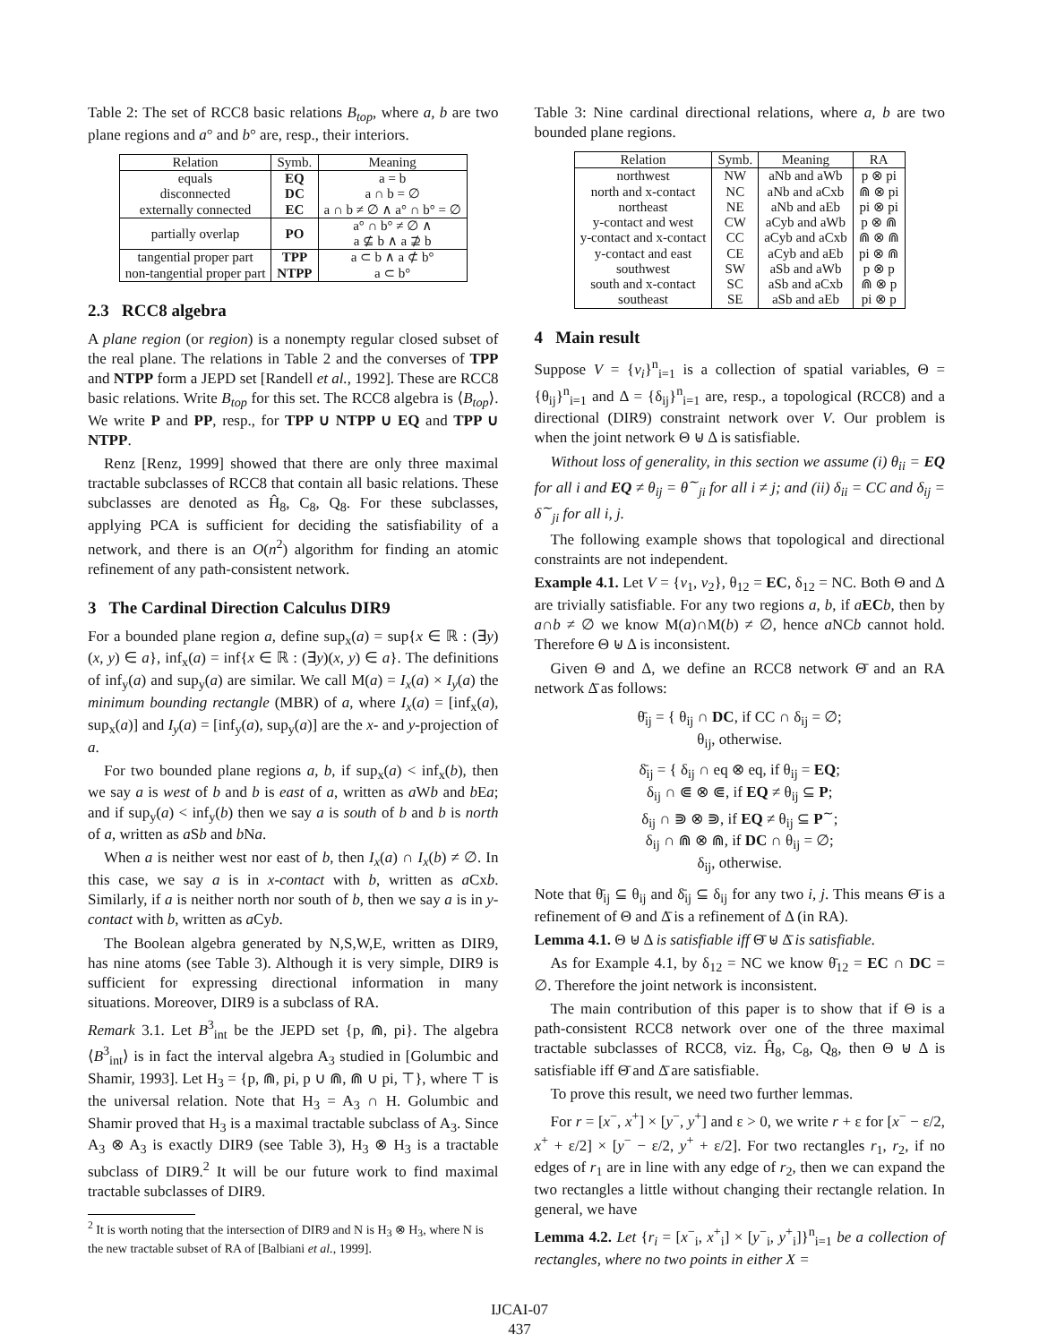Table 2: The set of RCC8 basic relations B<sub>top</sub>, where a, b are two plane regions and a° and b° are, resp., their interiors.
| Relation | Symb. | Meaning |
| --- | --- | --- |
| equals | EQ | a = b |
| disconnected | DC | a ∩ b = ∅ |
| externally connected | EC | a ∩ b ≠ ∅ ∧ a° ∩ b° = ∅ |
| partially overlap | PO | a° ∩ b° ≠ ∅ ∧ a ⊈ b ∧ a ⊉ b |
| tangential proper part | TPP | a ⊂ b ∧ a ⊄ b° |
| non-tangential proper part | NTPP | a ⊂ b° |
2.3 RCC8 algebra
A plane region (or region) is a nonempty regular closed subset of the real plane. The relations in Table 2 and the converses of TPP and NTPP form a JEPD set [Randell et al., 1992]. These are RCC8 basic relations. Write B<sub>top</sub> for this set. The RCC8 algebra is ⟨B<sub>top</sub>⟩. We write P and PP, resp., for TPP ∪ NTPP ∪ EQ and TPP ∪ NTPP.
Renz [Renz, 1999] showed that there are only three maximal tractable subclasses of RCC8 that contain all basic relations. These subclasses are denoted as Ĥ<sub>8</sub>, C<sub>8</sub>, Q<sub>8</sub>. For these subclasses, applying PCA is sufficient for deciding the satisfiability of a network, and there is an O(n<sup>2</sup>) algorithm for finding an atomic refinement of any path-consistent network.
3 The Cardinal Direction Calculus DIR9
For a bounded plane region a, define sup<sub>x</sub>(a) = sup{x ∈ ℝ : (∃y)(x, y) ∈ a}, inf<sub>x</sub>(a) = inf{x ∈ ℝ : (∃y)(x, y) ∈ a}. The definitions of inf<sub>y</sub>(a) and sup<sub>y</sub>(a) are similar. We call M(a) = I<sub>x</sub>(a) × I<sub>y</sub>(a) the minimum bounding rectangle (MBR) of a, where I<sub>x</sub>(a) = [inf<sub>x</sub>(a), sup<sub>x</sub>(a)] and I<sub>y</sub>(a) = [inf<sub>y</sub>(a), sup<sub>y</sub>(a)] are the x- and y-projection of a.
For two bounded plane regions a, b, if sup<sub>x</sub>(a) < inf<sub>x</sub>(b), then we say a is west of b and b is east of a, written as a Wb and b Ea; and if sup<sub>y</sub>(a) < inf<sub>y</sub>(b) then we say a is south of b and b is north of a, written as a Sb and b Na.
When a is neither west nor east of b, then I<sub>x</sub>(a) ∩ I<sub>x</sub>(b) ≠ ∅. In this case, we say a is in x-contact with b, written as a Cxb. Similarly, if a is neither north nor south of b, then we say a is in y-contact with b, written as a Cyb.
The Boolean algebra generated by N,S,W,E, written as DIR9, has nine atoms (see Table 3). Although it is very simple, DIR9 is sufficient for expressing directional information in many situations. Moreover, DIR9 is a subclass of RA.
Remark 3.1. Let B<sup>3</sup><sub>int</sub> be the JEPD set {p, ⋒, pi}. The algebra ⟨B<sup>3</sup><sub>int</sub>⟩ is in fact the interval algebra A<sub>3</sub> studied in [Golumbic and Shamir, 1993]. Let H<sub>3</sub> = {p, ⋒, pi, p ∪ ⋒, ⋒ ∪ pi, ⊤}, where ⊤ is the universal relation. Note that H<sub>3</sub> = A<sub>3</sub> ∩ H. Golumbic and Shamir proved that H<sub>3</sub> is a maximal tractable subclass of A<sub>3</sub>. Since A<sub>3</sub> ⊗ A<sub>3</sub> is exactly DIR9 (see Table 3), H<sub>3</sub> ⊗ H<sub>3</sub> is a tractable subclass of DIR9.<sup>2</sup> It will be our future work to find maximal tractable subclasses of DIR9.
<sup>2</sup> It is worth noting that the intersection of DIR9 and N is H<sub>3</sub> ⊗ H<sub>3</sub>, where N is the new tractable subset of RA of [Balbiani et al., 1999].
Table 3: Nine cardinal directional relations, where a, b are two bounded plane regions.
| Relation | Symb. | Meaning | RA |
| --- | --- | --- | --- |
| northwest | NW | aNb and aWb | p ⊗ pi |
| north and x-contact | NC | aNb and aCxb | ⋒ ⊗ pi |
| northeast | NE | aNb and aEb | pi ⊗ pi |
| y-contact and west | CW | aCyb and aWb | p ⊗ ⋒ |
| y-contact and x-contact | CC | aCyb and aCxb | ⋒ ⊗ ⋒ |
| y-contact and east | CE | aCyb and aEb | pi ⊗ ⋒ |
| southwest | SW | aSb and aWb | p ⊗ p |
| south and x-contact | SC | aSb and aCxb | ⋒ ⊗ p |
| southeast | SE | aSb and aEb | pi ⊗ p |
4 Main result
Suppose V = {v<sub>i</sub>}<sup>n</sup><sub>i=1</sub> is a collection of spatial variables, Θ = {θ<sub>ij</sub>}<sup>n</sup><sub>i=1</sub> and Δ = {δ<sub>ij</sub>}<sup>n</sup><sub>i=1</sub> are, resp., a topological (RCC8) and a directional (DIR9) constraint network over V. Our problem is when the joint network Θ ⊎ Δ is satisfiable.
Without loss of generality, in this section we assume (i) θ<sub>ii</sub> = EQ for all i and EQ ≠ θ<sub>ij</sub> = θ<sup>∼</sup><sub>ji</sub> for all i ≠ j; and (ii) δ<sub>ii</sub> = CC and δ<sub>ij</sub> = δ<sup>∼</sup><sub>ji</sub> for all i, j.
The following example shows that topological and directional constraints are not independent.
Example 4.1. Let V = {v<sub>1</sub>, v<sub>2</sub>}, θ<sub>12</sub> = EC, δ<sub>12</sub> = NC. Both Θ and Δ are trivially satisfiable. For any two regions a, b, if aEC b, then by a∩b ≠ ∅ we know M(a)∩M(b) ≠ ∅, hence a NCb cannot hold. Therefore Θ ⊎ Δ is inconsistent.
Given Θ and Δ, we define an RCC8 network Θ̄ and an RA network Δ̄ as follows:
θ̄<sub>ij</sub> = { θ<sub>ij</sub> ∩ DC, if CC ∩ δ<sub>ij</sub> = ∅;
θ<sub>ij</sub>, otherwise.
δ̄<sub>ij</sub> = { δ<sub>ij</sub> ∩ eq ⊗ eq, if θ<sub>ij</sub> = EQ;
δ<sub>ij</sub> ∩ ⋐ ⊗ ⋐, if EQ ≠ θ<sub>ij</sub> ⊆ P;
δ<sub>ij</sub> ∩ ⋑ ⊗ ⋑, if EQ ≠ θ<sub>ij</sub> ⊆ P<sup>∼</sup>;
δ<sub>ij</sub> ∩ ⋒ ⊗ ⋒, if DC ∩ θ<sub>ij</sub> = ∅;
δ<sub>ij</sub>, otherwise.
Note that θ̄<sub>ij</sub> ⊆ θ<sub>ij</sub> and δ̄<sub>ij</sub> ⊆ δ<sub>ij</sub> for any two i, j. This means Θ̄ is a refinement of Θ and Δ̄ is a refinement of Δ (in RA).
Lemma 4.1. Θ ⊎ Δ is satisfiable iff Θ̄ ⊎ Δ̄ is satisfiable.
As for Example 4.1, by δ<sub>12</sub> = NC we know θ̄<sub>12</sub> = EC ∩ DC = ∅. Therefore the joint network is inconsistent.
The main contribution of this paper is to show that if Θ is a path-consistent RCC8 network over one of the three maximal tractable subclasses of RCC8, viz. Ĥ<sub>8</sub>, C<sub>8</sub>, Q<sub>8</sub>, then Θ ⊎ Δ is satisfiable iff Θ̄ and Δ̄ are satisfiable.
To prove this result, we need two further lemmas.
For r = [x<sup>−</sup>, x<sup>+</sup>] × [y<sup>−</sup>, y<sup>+</sup>] and ε > 0, we write r + ε for [x<sup>−</sup> − ε/2, x<sup>+</sup> + ε/2] × [y<sup>−</sup> − ε/2, y<sup>+</sup> + ε/2]. For two rectangles r<sub>1</sub>, r<sub>2</sub>, if no edges of r<sub>1</sub> are in line with any edge of r<sub>2</sub>, then we can expand the two rectangles a little without changing their rectangle relation. In general, we have
Lemma 4.2. Let {r<sub>i</sub> = [x<sup>−</sup><sub>i</sub>, x<sup>+</sup><sub>i</sub>] × [y<sup>−</sup><sub>i</sub>, y<sup>+</sup><sub>i</sub>]}<sup>n</sup><sub>i=1</sub> be a collection of rectangles, where no two points in either X =
IJCAI-07
437